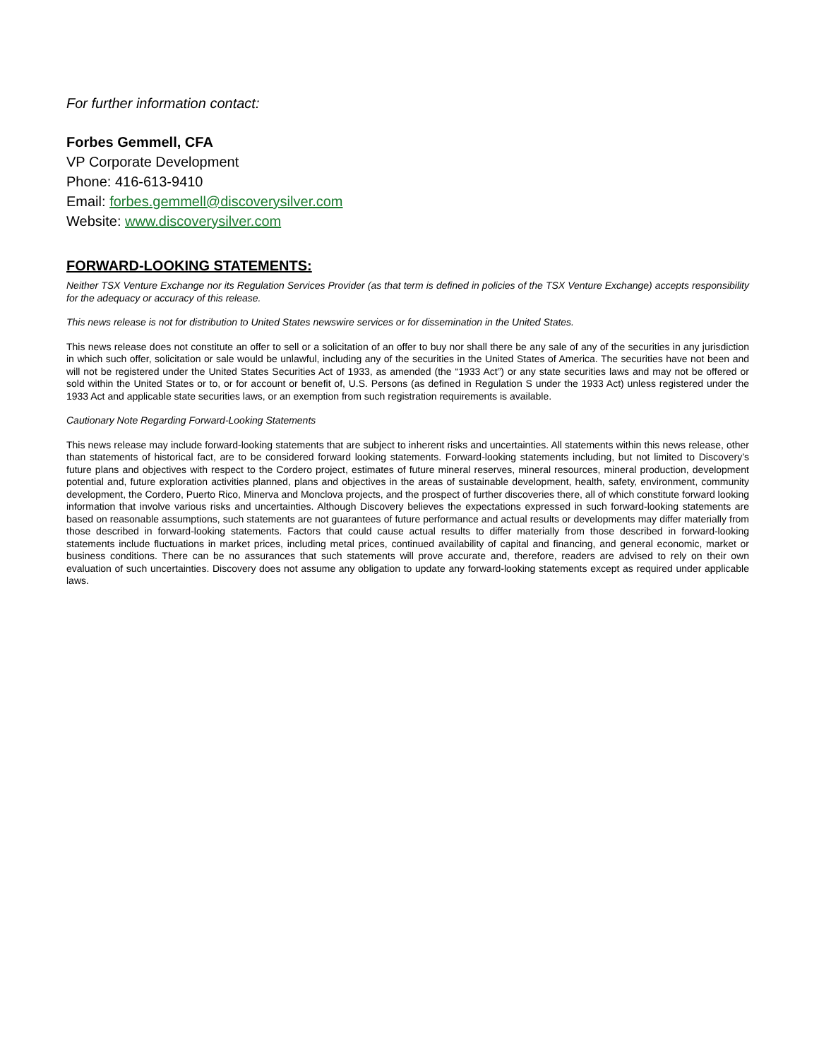For further information contact:
Forbes Gemmell, CFA
VP Corporate Development
Phone: 416-613-9410
Email: forbes.gemmell@discoverysilver.com
Website: www.discoverysilver.com
FORWARD-LOOKING STATEMENTS:
Neither TSX Venture Exchange nor its Regulation Services Provider (as that term is defined in policies of the TSX Venture Exchange) accepts responsibility for the adequacy or accuracy of this release.
This news release is not for distribution to United States newswire services or for dissemination in the United States.
This news release does not constitute an offer to sell or a solicitation of an offer to buy nor shall there be any sale of any of the securities in any jurisdiction in which such offer, solicitation or sale would be unlawful, including any of the securities in the United States of America. The securities have not been and will not be registered under the United States Securities Act of 1933, as amended (the “1933 Act”) or any state securities laws and may not be offered or sold within the United States or to, or for account or benefit of, U.S. Persons (as defined in Regulation S under the 1933 Act) unless registered under the 1933 Act and applicable state securities laws, or an exemption from such registration requirements is available.
Cautionary Note Regarding Forward-Looking Statements
This news release may include forward-looking statements that are subject to inherent risks and uncertainties. All statements within this news release, other than statements of historical fact, are to be considered forward looking statements. Forward-looking statements including, but not limited to Discovery’s future plans and objectives with respect to the Cordero project, estimates of future mineral reserves, mineral resources, mineral production, development potential and, future exploration activities planned, plans and objectives in the areas of sustainable development, health, safety, environment, community development, the Cordero, Puerto Rico, Minerva and Monclova projects, and the prospect of further discoveries there, all of which constitute forward looking information that involve various risks and uncertainties. Although Discovery believes the expectations expressed in such forward-looking statements are based on reasonable assumptions, such statements are not guarantees of future performance and actual results or developments may differ materially from those described in forward-looking statements. Factors that could cause actual results to differ materially from those described in forward-looking statements include fluctuations in market prices, including metal prices, continued availability of capital and financing, and general economic, market or business conditions. There can be no assurances that such statements will prove accurate and, therefore, readers are advised to rely on their own evaluation of such uncertainties. Discovery does not assume any obligation to update any forward-looking statements except as required under applicable laws.